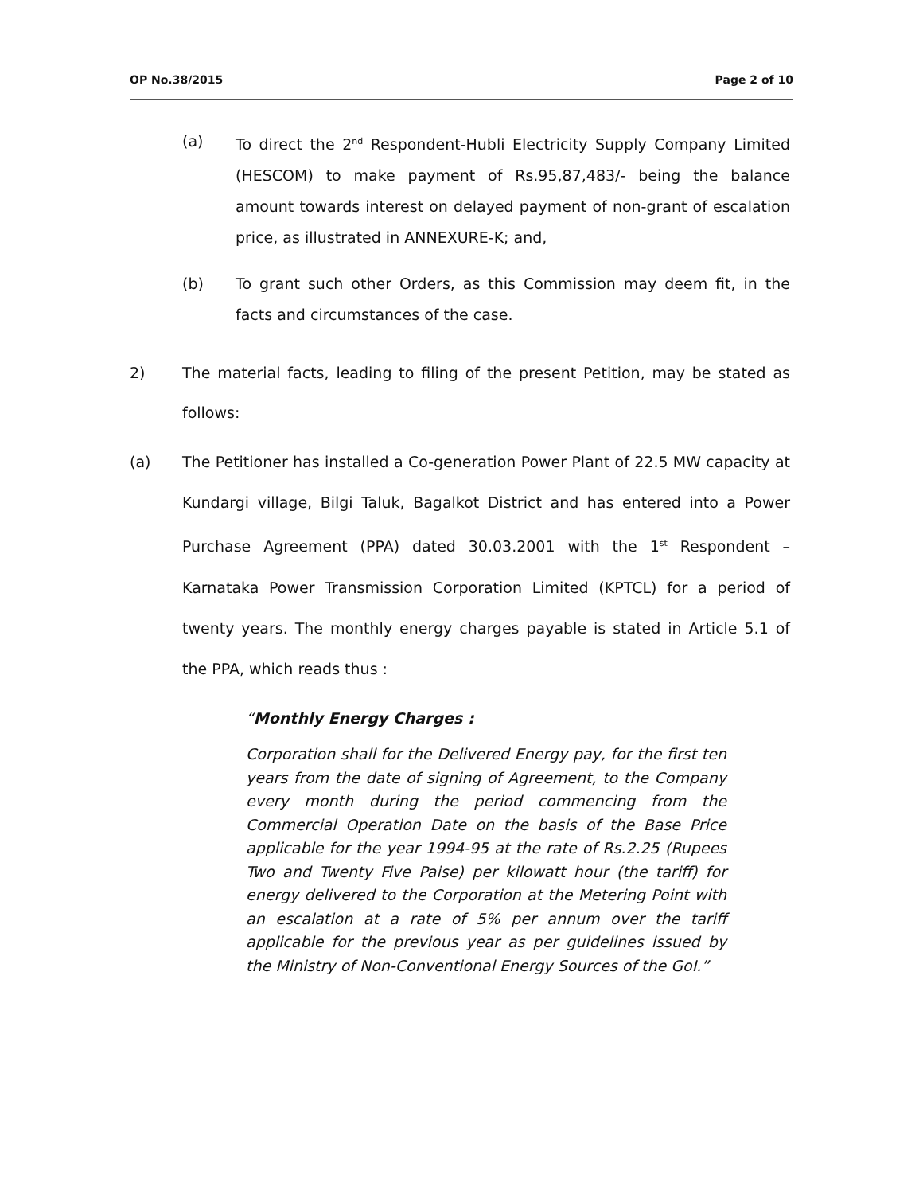OP No.38/2015 Page 2 of 10
(a) To direct the 2<sup>nd</sup> Respondent-Hubli Electricity Supply Company Limited (HESCOM) to make payment of Rs.95,87,483/- being the balance amount towards interest on delayed payment of non-grant of escalation price, as illustrated in ANNEXURE-K; and,
(b) To grant such other Orders, as this Commission may deem fit, in the facts and circumstances of the case.
2) The material facts, leading to filing of the present Petition, may be stated as follows:
(a) The Petitioner has installed a Co-generation Power Plant of 22.5 MW capacity at Kundargi village, Bilgi Taluk, Bagalkot District and has entered into a Power Purchase Agreement (PPA) dated 30.03.2001 with the 1<sup>st</sup> Respondent – Karnataka Power Transmission Corporation Limited (KPTCL) for a period of twenty years. The monthly energy charges payable is stated in Article 5.1 of the PPA, which reads thus :
“Monthly Energy Charges :
Corporation shall for the Delivered Energy pay, for the first ten years from the date of signing of Agreement, to the Company every month during the period commencing from the Commercial Operation Date on the basis of the Base Price applicable for the year 1994-95 at the rate of Rs.2.25 (Rupees Two and Twenty Five Paise) per kilowatt hour (the tariff) for energy delivered to the Corporation at the Metering Point with an escalation at a rate of 5% per annum over the tariff applicable for the previous year as per guidelines issued by the Ministry of Non-Conventional Energy Sources of the GoI.”